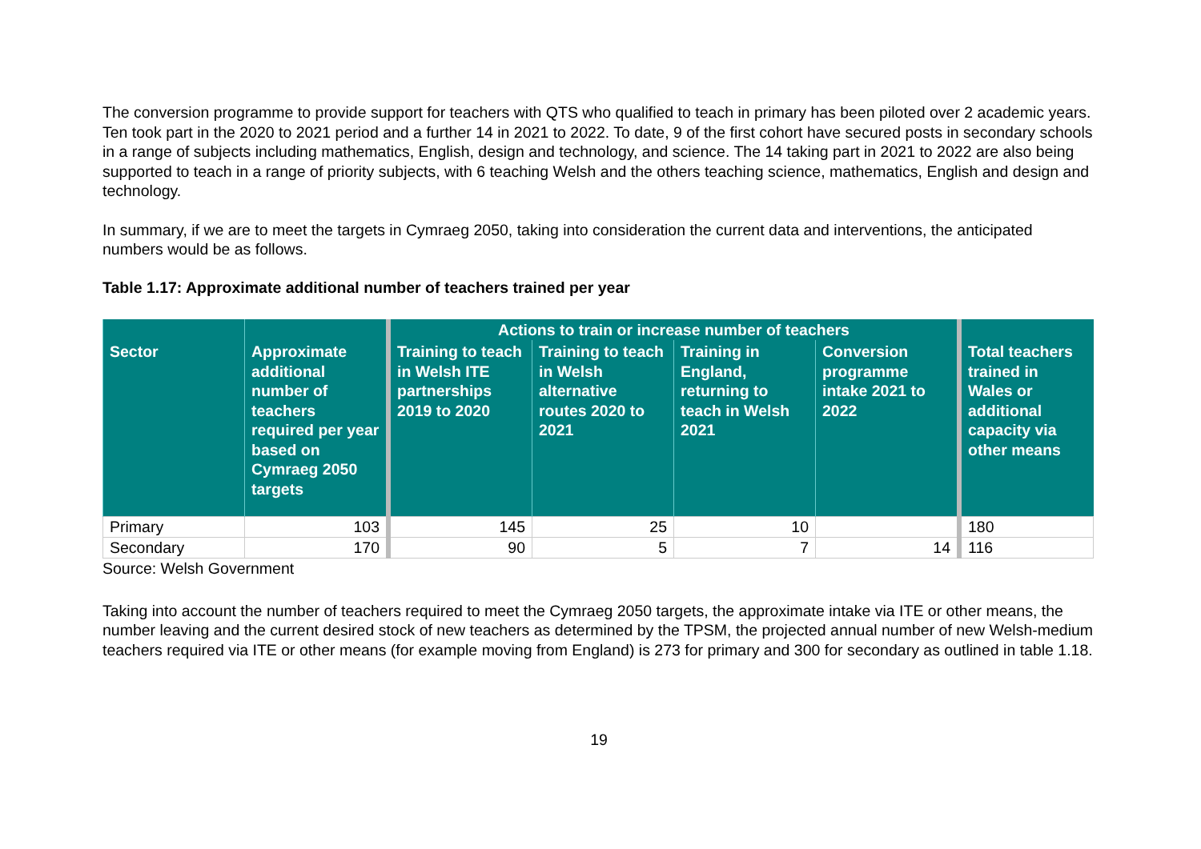The conversion programme to provide support for teachers with QTS who qualified to teach in primary has been piloted over 2 academic years. Ten took part in the 2020 to 2021 period and a further 14 in 2021 to 2022. To date, 9 of the first cohort have secured posts in secondary schools in a range of subjects including mathematics, English, design and technology, and science. The 14 taking part in 2021 to 2022 are also being supported to teach in a range of priority subjects, with 6 teaching Welsh and the others teaching science, mathematics, English and design and technology.
In summary, if we are to meet the targets in Cymraeg 2050, taking into consideration the current data and interventions, the anticipated numbers would be as follows.
Table 1.17: Approximate additional number of teachers trained per year
| | | Actions to train or increase number of teachers | | | | |
| --- | --- | --- | --- | --- | --- | --- |
| Sector | Approximate additional number of teachers required per year based on Cymraeg 2050 targets | Training to teach in Welsh ITE partnerships 2019 to 2020 | Training to teach in Welsh alternative routes 2020 to 2021 | Training in England, returning to teach in Welsh 2021 | Conversion programme intake 2021 to 2022 | Total teachers trained in Wales or additional capacity via other means |
| Primary | 103 | 145 | 25 | 10 | | 180 |
| Secondary | 170 | 90 | 5 | 7 | 14 | 116 |
Source: Welsh Government
Taking into account the number of teachers required to meet the Cymraeg 2050 targets, the approximate intake via ITE or other means, the number leaving and the current desired stock of new teachers as determined by the TPSM, the projected annual number of new Welsh-medium teachers required via ITE or other means (for example moving from England) is 273 for primary and 300 for secondary as outlined in table 1.18.
19